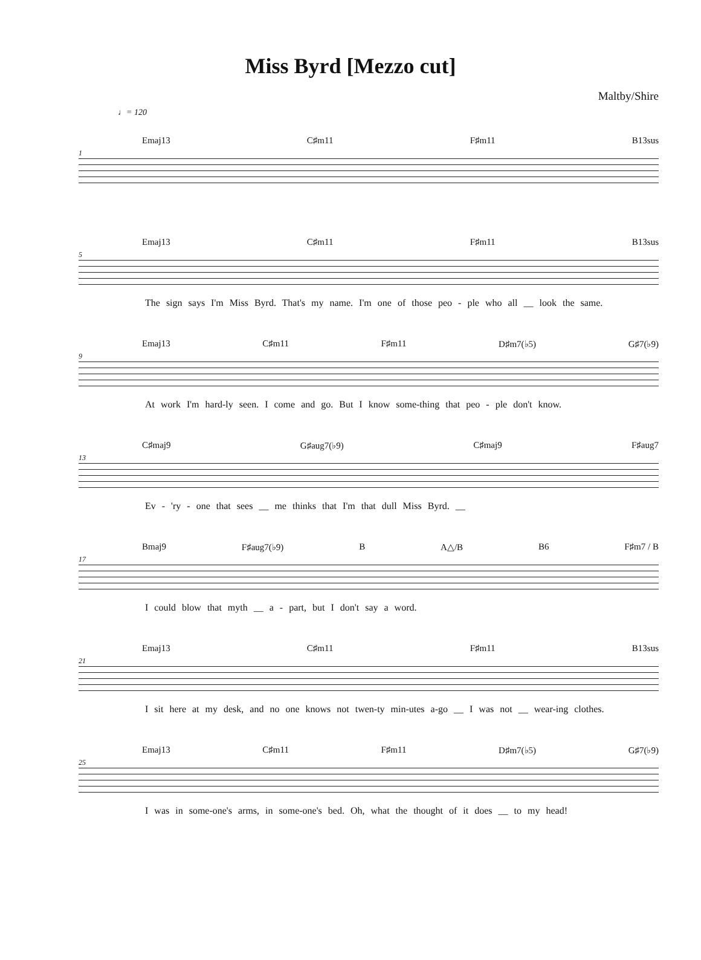Miss Byrd [Mezzo cut]
Maltby/Shire
♩= 120
Emaj13 C♯m11 F♯m11 B13sus
1
Emaj13 C♯m11 F♯m11 B13sus
5
The sign says I'm Miss Byrd. That's my name. I'm one of those peo - ple who all __ look the same.
Emaj13 C♯m11 F♯m11 D♯m7(♭5) G♯7(♭9)
9
At work I'm hard-ly seen. I come and go. But I know some-thing that peo - ple don't know.
C♯maj9 G♯aug7(♭9) C♯maj9 F♯aug7
13
Ev - 'ry - one that sees __ me thinks that I'm that dull Miss Byrd. __
Bmaj9 F♯aug7(♭9) B A△/B B6 F♯m7 / B
17
I could blow that myth __ a - part, but I don't say a word.
Emaj13 C♯m11 F♯m11 B13sus
21
I sit here at my desk, and no one knows not twen-ty min-utes a-go __ I was not __ wear-ing clothes.
Emaj13 C♯m11 F♯m11 D♯m7(♭5) G♯7(♭9)
25
I was in some-one's arms, in some-one's bed. Oh, what the thought of it does __ to my head!